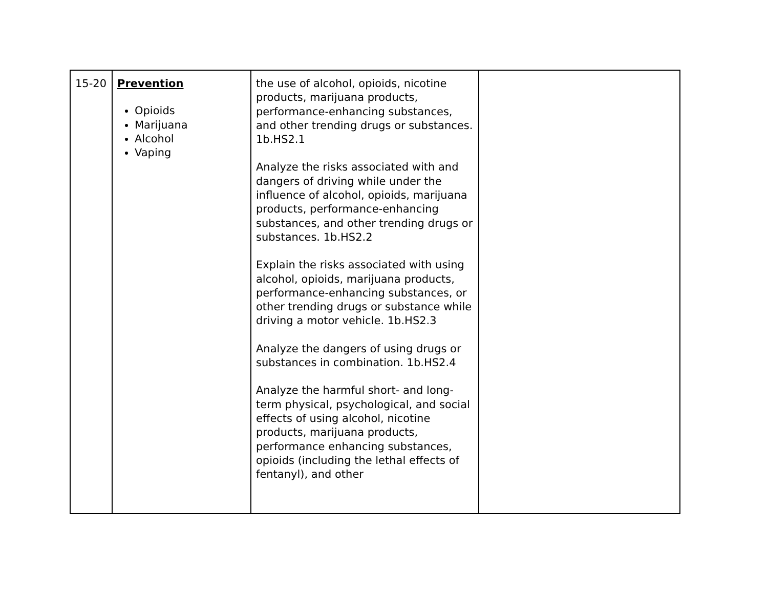| 15-20 | Prevention Opioids Marijuana Alcohol Vaping | the use of alcohol, opioids, nicotine products, marijuana products, performance-enhancing substances, and other trending drugs or substances. 1b.HS2.1 Analyze the risks associated with and dangers of driving while under the influence of alcohol, opioids, marijuana products, performance-enhancing substances, and other trending drugs or substances. 1b.HS2.2 Explain the risks associated with using alcohol, opioids, marijuana products, performance-enhancing substances, or other trending drugs or substance while driving a motor vehicle. 1b.HS2.3 Analyze the dangers of using drugs or substances in combination. 1b.HS2.4 Analyze the harmful short- and long-term physical, psychological, and social effects of using alcohol, nicotine products, marijuana products, performance enhancing substances, opioids (including the lethal effects of fentanyl), and other | |